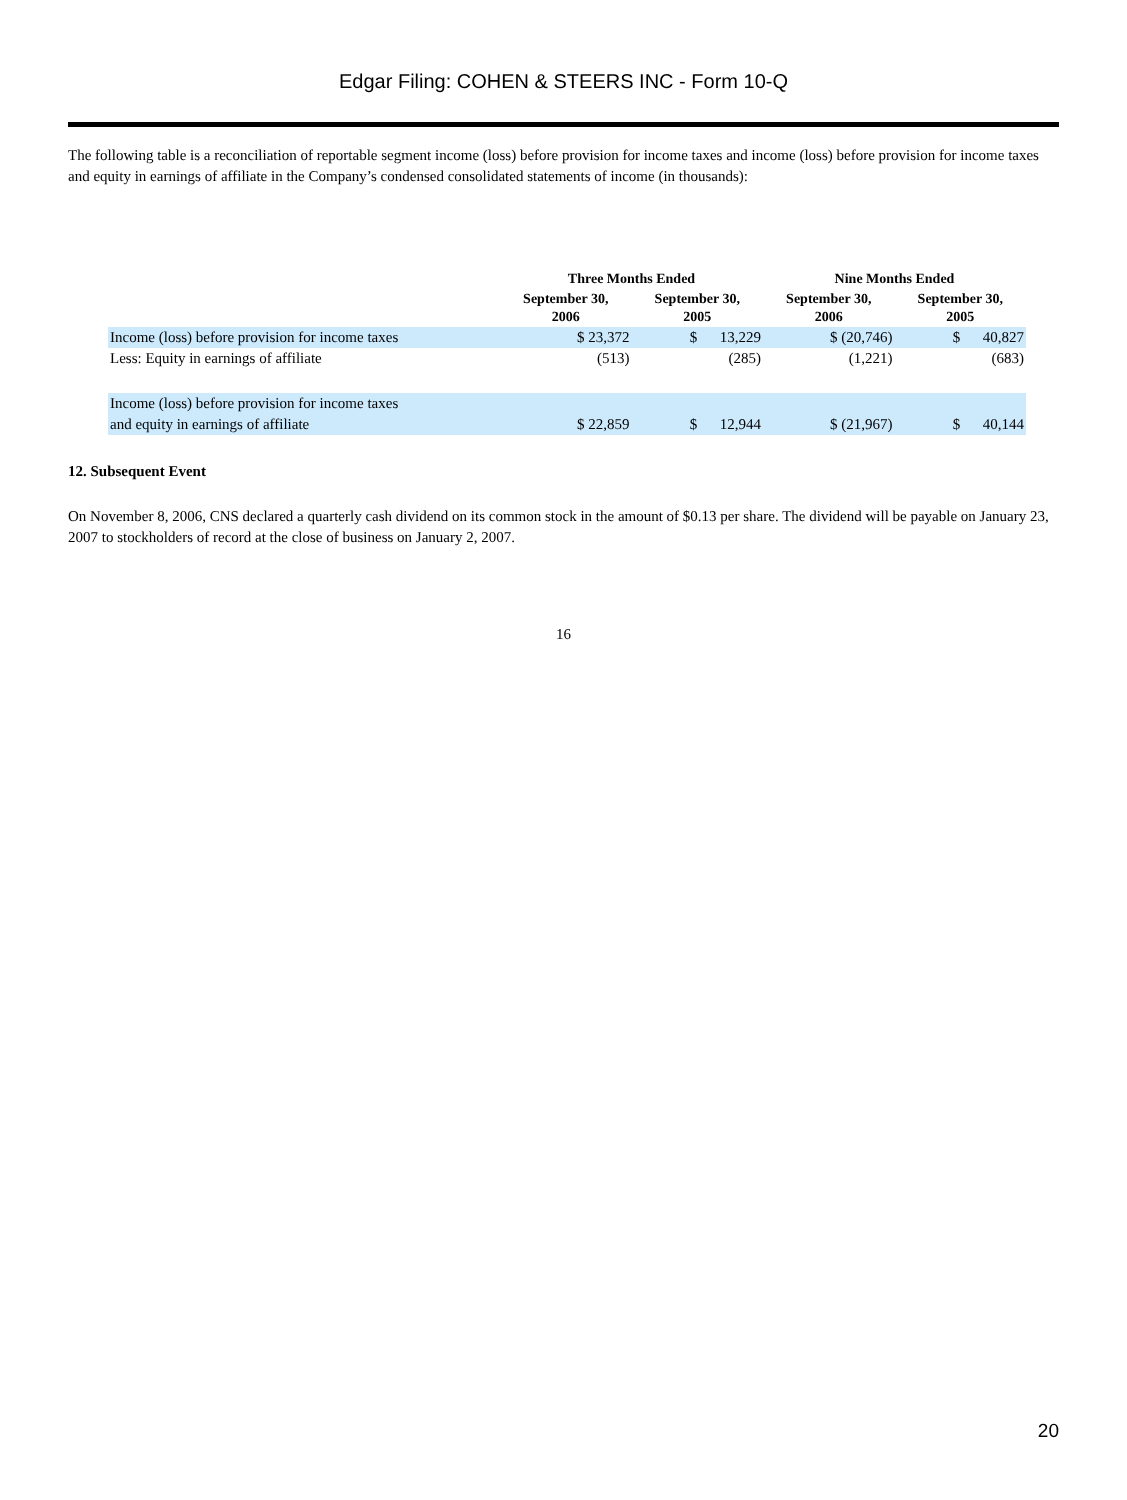Edgar Filing: COHEN & STEERS INC - Form 10-Q
The following table is a reconciliation of reportable segment income (loss) before provision for income taxes and income (loss) before provision for income taxes and equity in earnings of affiliate in the Company’s condensed consolidated statements of income (in thousands):
| | Three Months Ended | | Nine Months Ended | |
| --- | --- | --- | --- | --- |
| | September 30, 2006 | September 30, 2005 | September 30, 2006 | September 30, 2005 |
| Income (loss) before provision for income taxes | $ 23,372 | $ 13,229 | $ (20,746) | $ 40,827 |
| Less: Equity in earnings of affiliate | (513) | (285) | (1,221) | (683) |
| Income (loss) before provision for income taxes and equity in earnings of affiliate | $ 22,859 | $ 12,944 | $ (21,967) | $ 40,144 |
12. Subsequent Event
On November 8, 2006, CNS declared a quarterly cash dividend on its common stock in the amount of $0.13 per share. The dividend will be payable on January 23, 2007 to stockholders of record at the close of business on January 2, 2007.
16
20